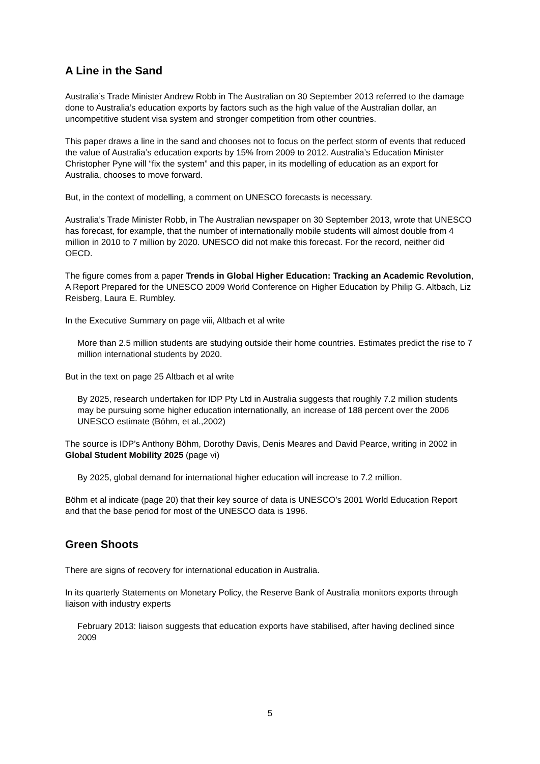A Line in the Sand
Australia’s Trade Minister Andrew Robb in The Australian on 30 September 2013 referred to the damage done to Australia’s education exports by factors such as the high value of the Australian dollar, an uncompetitive student visa system and stronger competition from other countries.
This paper draws a line in the sand and chooses not to focus on the perfect storm of events that reduced the value of Australia’s education exports by 15% from 2009 to 2012. Australia’s Education Minister Christopher Pyne will “fix the system” and this paper, in its modelling of education as an export for Australia, chooses to move forward.
But, in the context of modelling, a comment on UNESCO forecasts is necessary.
Australia’s Trade Minister Robb, in The Australian newspaper on 30 September 2013, wrote that UNESCO has forecast, for example, that the number of internationally mobile students will almost double from 4 million in 2010 to 7 million by 2020. UNESCO did not make this forecast. For the record, neither did OECD.
The figure comes from a paper Trends in Global Higher Education: Tracking an Academic Revolution, A Report Prepared for the UNESCO 2009 World Conference on Higher Education by Philip G. Altbach, Liz Reisberg, Laura E. Rumbley.
In the Executive Summary on page viii, Altbach et al write
More than 2.5 million students are studying outside their home countries. Estimates predict the rise to 7 million international students by 2020.
But in the text on page 25 Altbach et al write
By 2025, research undertaken for IDP Pty Ltd in Australia suggests that roughly 7.2 million students may be pursuing some higher education internationally, an increase of 188 percent over the 2006 UNESCO estimate (Böhm, et al.,2002)
The source is IDP’s Anthony Böhm, Dorothy Davis, Denis Meares and David Pearce, writing in 2002 in Global Student Mobility 2025 (page vi)
By 2025, global demand for international higher education will increase to 7.2 million.
Böhm et al indicate (page 20) that their key source of data is UNESCO’s 2001 World Education Report and that the base period for most of the UNESCO data is 1996.
Green Shoots
There are signs of recovery for international education in Australia.
In its quarterly Statements on Monetary Policy, the Reserve Bank of Australia monitors exports through liaison with industry experts
February 2013: liaison suggests that education exports have stabilised, after having declined since 2009
5